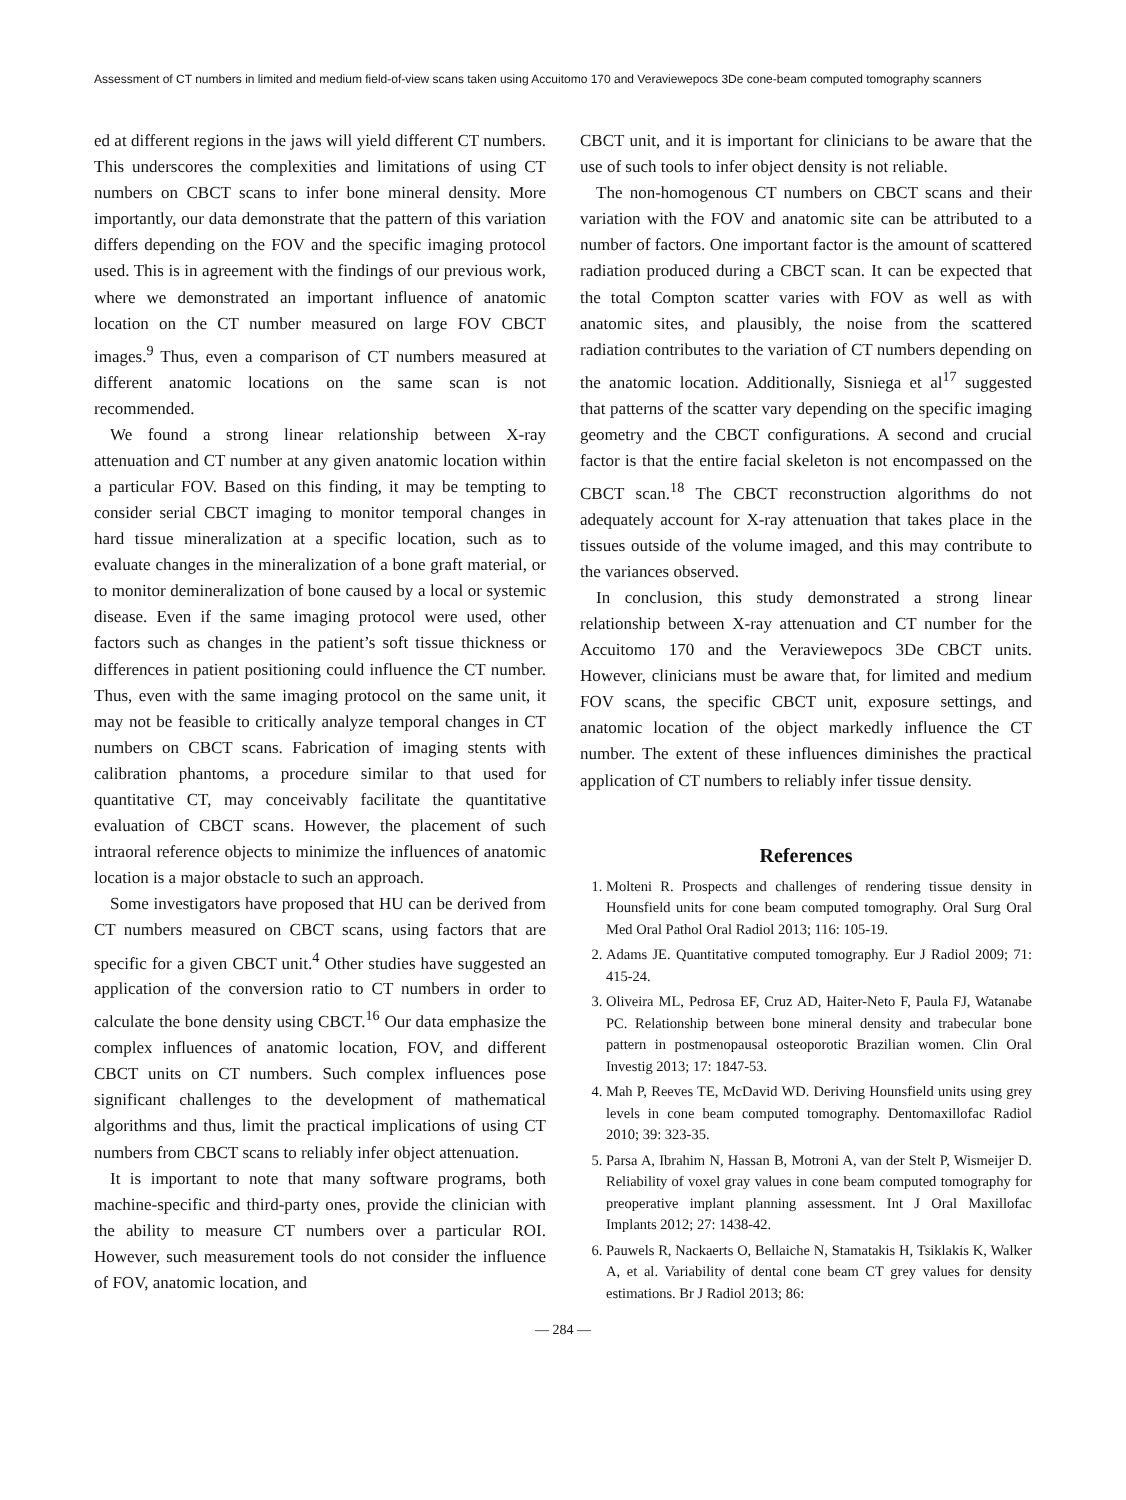Assessment of CT numbers in limited and medium field-of-view scans taken using Accuitomo 170 and Veraviewepocs 3De cone-beam computed tomography scanners
ed at different regions in the jaws will yield different CT numbers. This underscores the complexities and limitations of using CT numbers on CBCT scans to infer bone mineral density. More importantly, our data demonstrate that the pattern of this variation differs depending on the FOV and the specific imaging protocol used. This is in agreement with the findings of our previous work, where we demonstrated an important influence of anatomic location on the CT number measured on large FOV CBCT images.<sup>9</sup> Thus, even a comparison of CT numbers measured at different anatomic locations on the same scan is not recommended.
We found a strong linear relationship between X-ray attenuation and CT number at any given anatomic location within a particular FOV. Based on this finding, it may be tempting to consider serial CBCT imaging to monitor temporal changes in hard tissue mineralization at a specific location, such as to evaluate changes in the mineralization of a bone graft material, or to monitor demineralization of bone caused by a local or systemic disease. Even if the same imaging protocol were used, other factors such as changes in the patient’s soft tissue thickness or differences in patient positioning could influence the CT number. Thus, even with the same imaging protocol on the same unit, it may not be feasible to critically analyze temporal changes in CT numbers on CBCT scans. Fabrication of imaging stents with calibration phantoms, a procedure similar to that used for quantitative CT, may conceivably facilitate the quantitative evaluation of CBCT scans. However, the placement of such intraoral reference objects to minimize the influences of anatomic location is a major obstacle to such an approach.
Some investigators have proposed that HU can be derived from CT numbers measured on CBCT scans, using factors that are specific for a given CBCT unit.<sup>4</sup> Other studies have suggested an application of the conversion ratio to CT numbers in order to calculate the bone density using CBCT.<sup>16</sup> Our data emphasize the complex influences of anatomic location, FOV, and different CBCT units on CT numbers. Such complex influences pose significant challenges to the development of mathematical algorithms and thus, limit the practical implications of using CT numbers from CBCT scans to reliably infer object attenuation.
It is important to note that many software programs, both machine-specific and third-party ones, provide the clinician with the ability to measure CT numbers over a particular ROI. However, such measurement tools do not consider the influence of FOV, anatomic location, and
CBCT unit, and it is important for clinicians to be aware that the use of such tools to infer object density is not reliable.
The non-homogenous CT numbers on CBCT scans and their variation with the FOV and anatomic site can be attributed to a number of factors. One important factor is the amount of scattered radiation produced during a CBCT scan. It can be expected that the total Compton scatter varies with FOV as well as with anatomic sites, and plausibly, the noise from the scattered radiation contributes to the variation of CT numbers depending on the anatomic location. Additionally, Sisniega et al<sup>17</sup> suggested that patterns of the scatter vary depending on the specific imaging geometry and the CBCT configurations. A second and crucial factor is that the entire facial skeleton is not encompassed on the CBCT scan.<sup>18</sup> The CBCT reconstruction algorithms do not adequately account for X-ray attenuation that takes place in the tissues outside of the volume imaged, and this may contribute to the variances observed.
In conclusion, this study demonstrated a strong linear relationship between X-ray attenuation and CT number for the Accuitomo 170 and the Veraviewepocs 3De CBCT units. However, clinicians must be aware that, for limited and medium FOV scans, the specific CBCT unit, exposure settings, and anatomic location of the object markedly influence the CT number. The extent of these influences diminishes the practical application of CT numbers to reliably infer tissue density.
References
1. Molteni R. Prospects and challenges of rendering tissue density in Hounsfield units for cone beam computed tomography. Oral Surg Oral Med Oral Pathol Oral Radiol 2013; 116: 105-19.
2. Adams JE. Quantitative computed tomography. Eur J Radiol 2009; 71: 415-24.
3. Oliveira ML, Pedrosa EF, Cruz AD, Haiter-Neto F, Paula FJ, Watanabe PC. Relationship between bone mineral density and trabecular bone pattern in postmenopausal osteoporotic Brazilian women. Clin Oral Investig 2013; 17: 1847-53.
4. Mah P, Reeves TE, McDavid WD. Deriving Hounsfield units using grey levels in cone beam computed tomography. Dentomaxillofac Radiol 2010; 39: 323-35.
5. Parsa A, Ibrahim N, Hassan B, Motroni A, van der Stelt P, Wismeijer D. Reliability of voxel gray values in cone beam computed tomography for preoperative implant planning assessment. Int J Oral Maxillofac Implants 2012; 27: 1438-42.
6. Pauwels R, Nackaerts O, Bellaiche N, Stamatakis H, Tsiklakis K, Walker A, et al. Variability of dental cone beam CT grey values for density estimations. Br J Radiol 2013; 86:
— 284 —